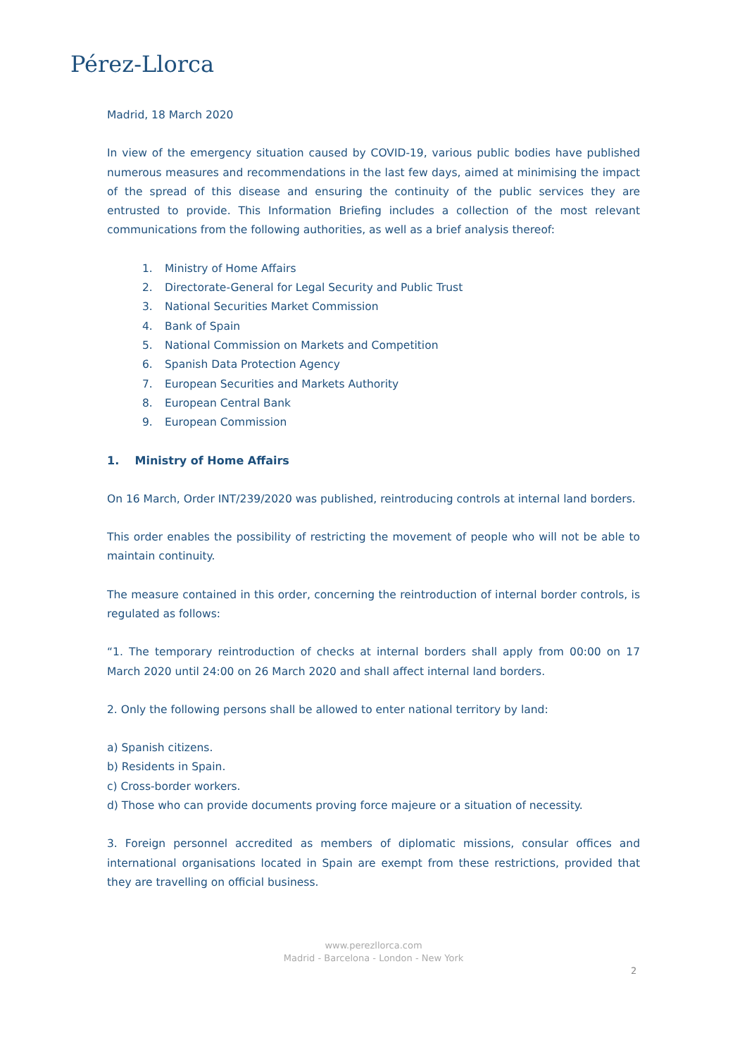Pérez-Llorca
Madrid, 18 March 2020
In view of the emergency situation caused by COVID-19, various public bodies have published numerous measures and recommendations in the last few days, aimed at minimising the impact of the spread of this disease and ensuring the continuity of the public services they are entrusted to provide. This Information Briefing includes a collection of the most relevant communications from the following authorities, as well as a brief analysis thereof:
1. Ministry of Home Affairs
2. Directorate-General for Legal Security and Public Trust
3. National Securities Market Commission
4. Bank of Spain
5. National Commission on Markets and Competition
6. Spanish Data Protection Agency
7. European Securities and Markets Authority
8. European Central Bank
9. European Commission
1. Ministry of Home Affairs
On 16 March, Order INT/239/2020 was published, reintroducing controls at internal land borders.
This order enables the possibility of restricting the movement of people who will not be able to maintain continuity.
The measure contained in this order, concerning the reintroduction of internal border controls, is regulated as follows:
“1. The temporary reintroduction of checks at internal borders shall apply from 00:00 on 17 March 2020 until 24:00 on 26 March 2020 and shall affect internal land borders.
2. Only the following persons shall be allowed to enter national territory by land:
a) Spanish citizens.
b) Residents in Spain.
c) Cross-border workers.
d) Those who can provide documents proving force majeure or a situation of necessity.
3. Foreign personnel accredited as members of diplomatic missions, consular offices and international organisations located in Spain are exempt from these restrictions, provided that they are travelling on official business.
www.perezllorca.com
Madrid - Barcelona - London - New York
2